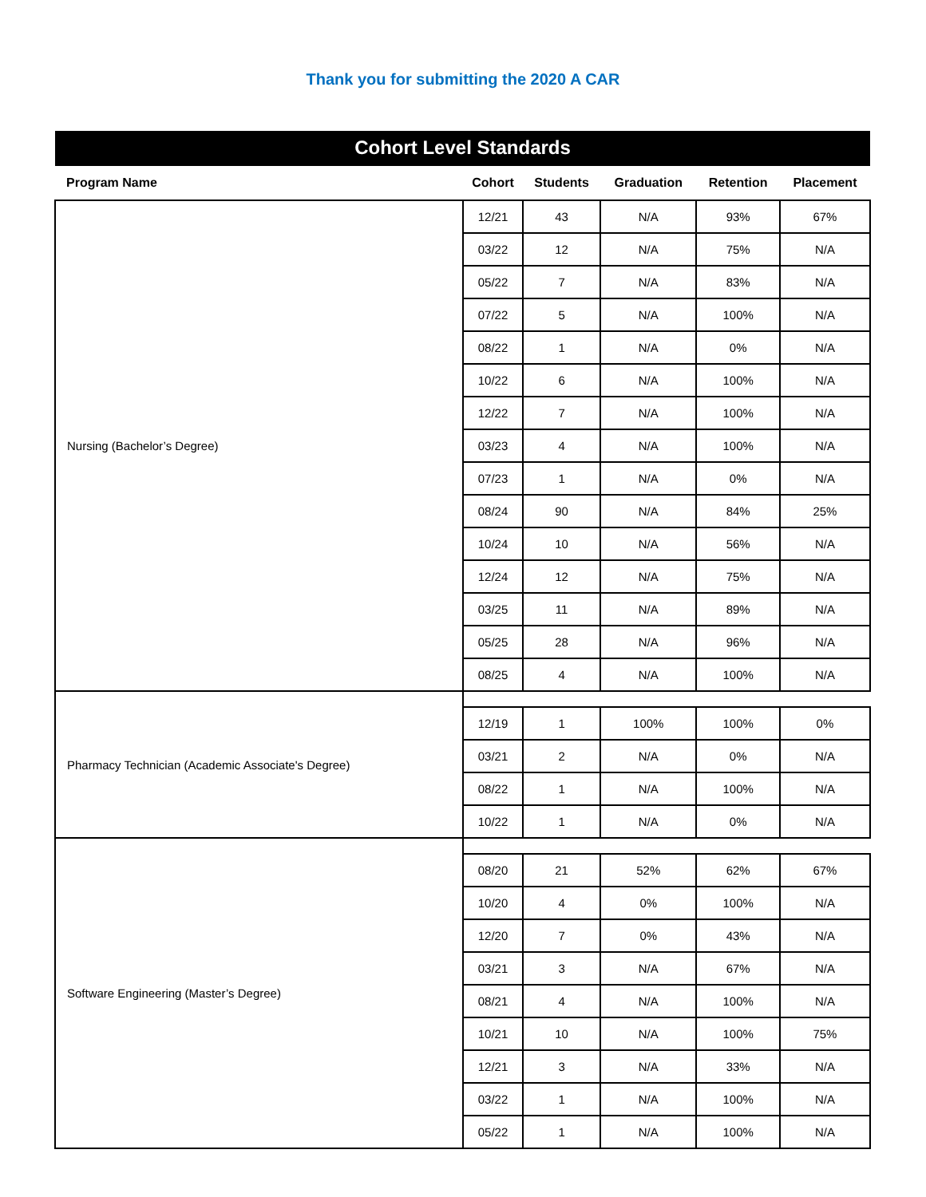Thank you for submitting the 2020 A CAR
| Cohort Level Standards | | | | | |
| --- | --- | --- | --- | --- | --- |
| Program Name | Cohort | Students | Graduation | Retention | Placement |
| Nursing (Bachelor’s Degree) | 12/21 | 43 | N/A | 93% | 67% |
| | 03/22 | 12 | N/A | 75% | N/A |
| | 05/22 | 7 | N/A | 83% | N/A |
| | 07/22 | 5 | N/A | 100% | N/A |
| | 08/22 | 1 | N/A | 0% | N/A |
| | 10/22 | 6 | N/A | 100% | N/A |
| | 12/22 | 7 | N/A | 100% | N/A |
| | 03/23 | 4 | N/A | 100% | N/A |
| | 07/23 | 1 | N/A | 0% | N/A |
| | 08/24 | 90 | N/A | 84% | 25% |
| | 10/24 | 10 | N/A | 56% | N/A |
| | 12/24 | 12 | N/A | 75% | N/A |
| | 03/25 | 11 | N/A | 89% | N/A |
| | 05/25 | 28 | N/A | 96% | N/A |
| | 08/25 | 4 | N/A | 100% | N/A |
| Pharmacy Technician (Academic Associate's Degree) | | | | | |
| | 12/19 | 1 | 100% | 100% | 0% |
| | 03/21 | 2 | N/A | 0% | N/A |
| | 08/22 | 1 | N/A | 100% | N/A |
| | 10/22 | 1 | N/A | 0% | N/A |
| Software Engineering (Master’s Degree) | | | | | |
| | 08/20 | 21 | 52% | 62% | 67% |
| | 10/20 | 4 | 0% | 100% | N/A |
| | 12/20 | 7 | 0% | 43% | N/A |
| | 03/21 | 3 | N/A | 67% | N/A |
| | 08/21 | 4 | N/A | 100% | N/A |
| | 10/21 | 10 | N/A | 100% | 75% |
| | 12/21 | 3 | N/A | 33% | N/A |
| | 03/22 | 1 | N/A | 100% | N/A |
| | 05/22 | 1 | N/A | 100% | N/A |